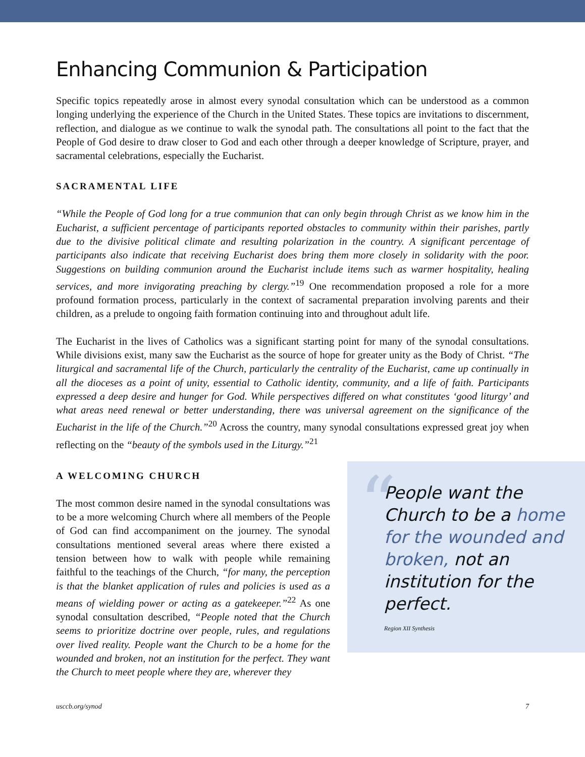Enhancing Communion & Participation
Specific topics repeatedly arose in almost every synodal consultation which can be understood as a common longing underlying the experience of the Church in the United States. These topics are invitations to discernment, reflection, and dialogue as we continue to walk the synodal path. The consultations all point to the fact that the People of God desire to draw closer to God and each other through a deeper knowledge of Scripture, prayer, and sacramental celebrations, especially the Eucharist.
SACRAMENTAL LIFE
“While the People of God long for a true communion that can only begin through Christ as we know him in the Eucharist, a sufficient percentage of participants reported obstacles to community within their parishes, partly due to the divisive political climate and resulting polarization in the country. A significant percentage of participants also indicate that receiving Eucharist does bring them more closely in solidarity with the poor. Suggestions on building communion around the Eucharist include items such as warmer hospitality, healing services, and more invigorating preaching by clergy.”<sup>19</sup> One recommendation proposed a role for a more profound formation process, particularly in the context of sacramental preparation involving parents and their children, as a prelude to ongoing faith formation continuing into and throughout adult life.
The Eucharist in the lives of Catholics was a significant starting point for many of the synodal consultations. While divisions exist, many saw the Eucharist as the source of hope for greater unity as the Body of Christ. “The liturgical and sacramental life of the Church, particularly the centrality of the Eucharist, came up continually in all the dioceses as a point of unity, essential to Catholic identity, community, and a life of faith. Participants expressed a deep desire and hunger for God. While perspectives differed on what constitutes ‘good liturgy’ and what areas need renewal or better understanding, there was universal agreement on the significance of the Eucharist in the life of the Church.”<sup>20</sup> Across the country, many synodal consultations expressed great joy when reflecting on the “beauty of the symbols used in the Liturgy.”<sup>21</sup>
A WELCOMING CHURCH
The most common desire named in the synodal consultations was to be a more welcoming Church where all members of the People of God can find accompaniment on the journey. The synodal consultations mentioned several areas where there existed a tension between how to walk with people while remaining faithful to the teachings of the Church, “for many, the perception is that the blanket application of rules and policies is used as a means of wielding power or acting as a gatekeeper.”<sup>22</sup> As one synodal consultation described, “People noted that the Church seems to prioritize doctrine over people, rules, and regulations over lived reality. People want the Church to be a home for the wounded and broken, not an institution for the perfect. They want the Church to meet people where they are, wherever they
“
People want the Church to be a home for the wounded and broken, not an institution for the perfect.
Region XII Synthesis
usccb.org/synod 7